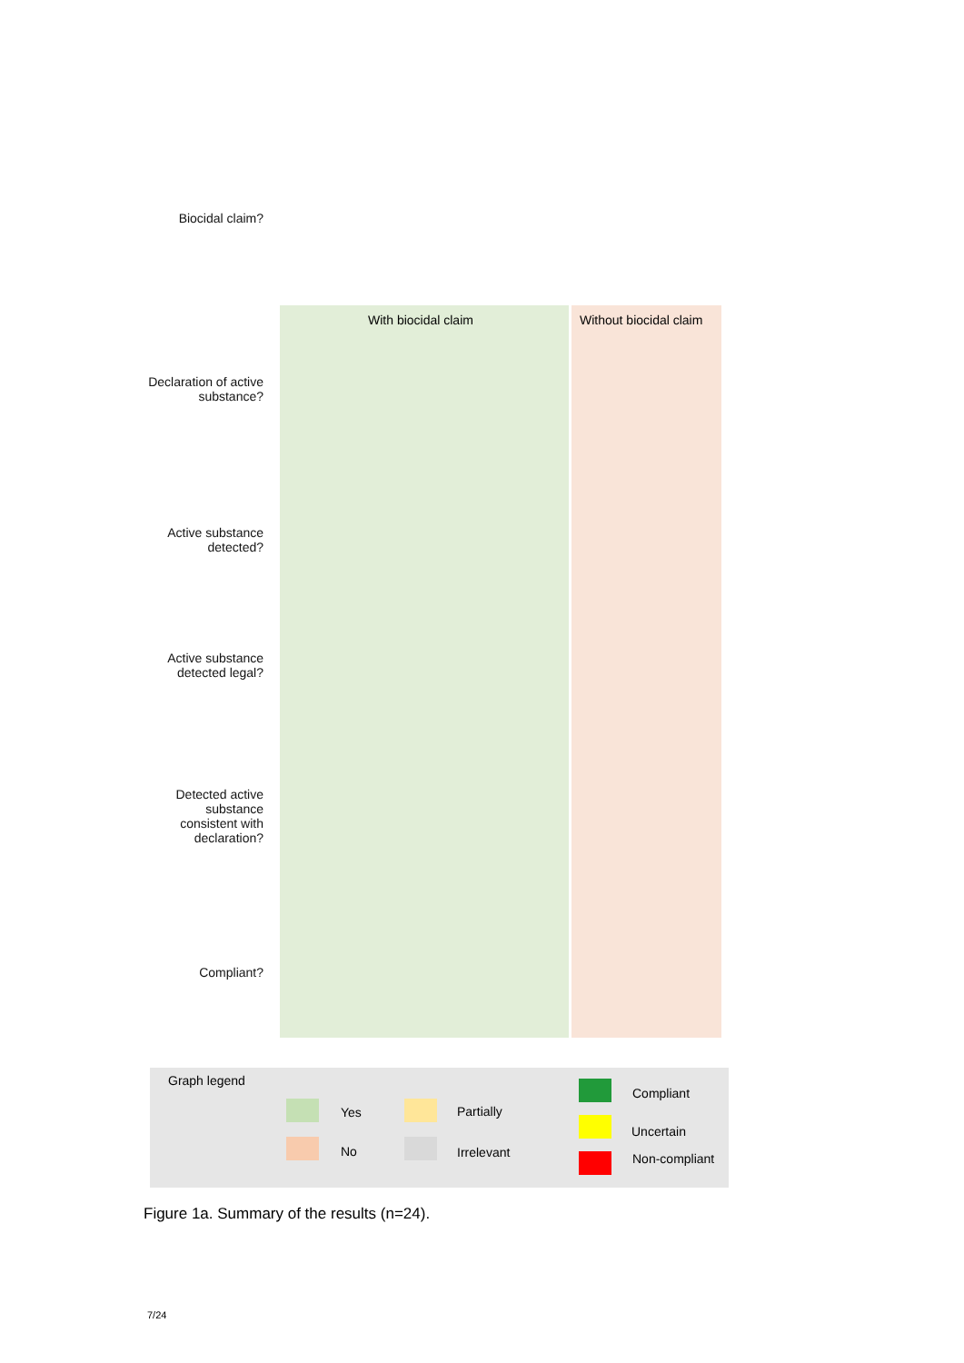With biocidal claim Without biocidal claim
Biocidal claim?
Declaration of active substance?
Active substance detected?
Active substance detected legal?
Detected active substance consistent with declaration?
Compliant?
Graph legend
Yes
No
Partially
Irrelevant
Compliant
Uncertain
Non-compliant
Figure 1a. Summary of the results (n=24).
7/24